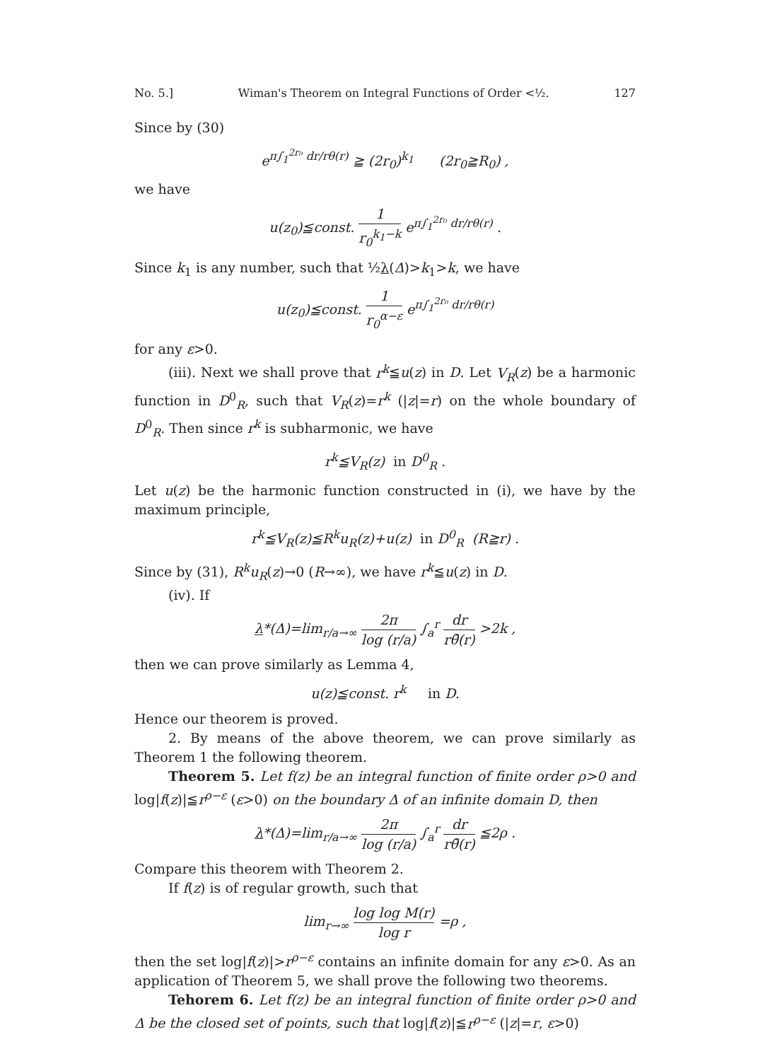No. 5.] Wiman's Theorem on Integral Functions of Order <½. 127
Since by (30)
e<sup>π∫<sub>1</sub><sup>2r₀</sup> dr/rθ(r)</sup> ≧ (2r<sub>0</sub>)<sup>k<sub>1</sub></sup> (2r<sub>0</sub>≧R<sub>0</sub>) ,
we have
u(z<sub>0</sub>)≦const. 1 r<sub>0</sub><sup>k<sub>1</sub>−k</sup> e<sup>π∫<sub>1</sub><sup>2r₀</sup> dr/rθ(r)</sup> .
Since k<sub>1</sub> is any number, such that ½λ(Δ)>k<sub>1</sub>>k, we have
u(z<sub>0</sub>)≦const. 1 r<sub>0</sub><sup>α−ε</sup> e<sup>π∫<sub>1</sub><sup>2r₀</sup> dr/rθ(r)</sup>
for any ε>0.
(iii). Next we shall prove that r<sup>k</sup>≦u(z) in D. Let V<sub>R</sub>(z) be a harmonic function in D<sup>0</sup><sub>R</sub>, such that V<sub>R</sub>(z)=r<sup>k</sup> (|z|=r) on the whole boundary of D<sup>0</sup><sub>R</sub>. Then since r<sup>k</sup> is subharmonic, we have
r<sup>k</sup>≦V<sub>R</sub>(z) in D<sup>0</sup><sub>R</sub> .
Let u(z) be the harmonic function constructed in (i), we have by the maximum principle,
r<sup>k</sup>≦V<sub>R</sub>(z)≦R<sup>k</sup>u<sub>R</sub>(z)+u(z) in D<sup>0</sup><sub>R</sub> (R≧r) .
Since by (31), R<sup>k</sup>u<sub>R</sub>(z)→0 (R→∞), we have r<sup>k</sup>≦u(z) in D.
(iv). If
λ*(Δ)=lim<sub>r/a→∞</sub> 2π log (r/a) ∫<sub>a</sub><sup>r</sup> dr rθ̄(r) >2k ,
then we can prove similarly as Lemma 4,
u(z)≦const. r<sup>k</sup> in D.
Hence our theorem is proved.
2. By means of the above theorem, we can prove similarly as Theorem 1 the following theorem.
Theorem 5. Let f(z) be an integral function of finite order ρ>0 and log|f(z)|≦r<sup>ρ−ε</sup> (ε>0) on the boundary Δ of an infinite domain D, then
λ*(Δ)=lim<sub>r/a→∞</sub> 2π log (r/a) ∫<sub>a</sub><sup>r</sup> dr rθ̄(r) ≦2ρ .
Compare this theorem with Theorem 2.
If f(z) is of regular growth, such that
lim<sub>r→∞</sub> log log M(r) log r =ρ ,
then the set log|f(z)|>r<sup>ρ−ε</sup> contains an infinite domain for any ε>0. As an application of Theorem 5, we shall prove the following two theorems.
Tehorem 6. Let f(z) be an integral function of finite order ρ>0 and Δ be the closed set of points, such that log|f(z)|≦r<sup>ρ−ε</sup> (|z|=r, ε>0)